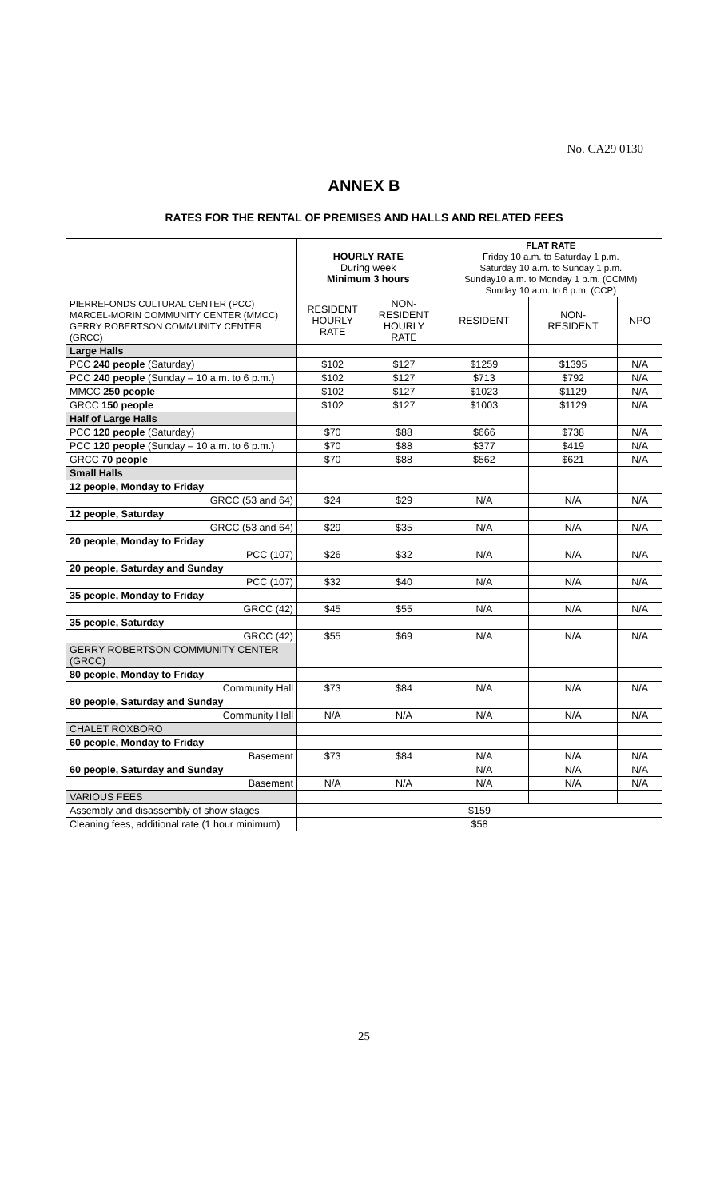No. CA29 0130
ANNEX B
RATES FOR THE RENTAL OF PREMISES AND HALLS AND RELATED FEES
| | HOURLY RATE During week Minimum 3 hours | | FLAT RATE Friday 10 a.m. to Saturday 1 p.m. Saturday 10 a.m. to Sunday 1 p.m. Sunday10 a.m. to Monday 1 p.m. (CCMM) Sunday 10 a.m. to 6 p.m. (CCP) | | |
| PIERREFONDS CULTURAL CENTER (PCC) MARCEL-MORIN COMMUNITY CENTER (MMCC) GERRY ROBERTSON COMMUNITY CENTER (GRCC) | RESIDENT HOURLY RATE | NON- RESIDENT HOURLY RATE | RESIDENT | NON- RESIDENT | NPO |
| Large Halls | | | | | |
| PCC 240 people (Saturday) | $102 | $127 | $1259 | $1395 | N/A |
| PCC 240 people (Sunday – 10 a.m. to 6 p.m.) | $102 | $127 | $713 | $792 | N/A |
| MMCC 250 people | $102 | $127 | $1023 | $1129 | N/A |
| GRCC 150 people | $102 | $127 | $1003 | $1129 | N/A |
| Half of Large Halls | | | | | |
| PCC 120 people (Saturday) | $70 | $88 | $666 | $738 | N/A |
| PCC 120 people (Sunday – 10 a.m. to 6 p.m.) | $70 | $88 | $377 | $419 | N/A |
| GRCC 70 people | $70 | $88 | $562 | $621 | N/A |
| Small Halls | | | | | |
| 12 people, Monday to Friday | | | | | |
| GRCC (53 and 64) | $24 | $29 | N/A | N/A | N/A |
| 12 people, Saturday | | | | | |
| GRCC (53 and 64) | $29 | $35 | N/A | N/A | N/A |
| 20 people, Monday to Friday | | | | | |
| PCC (107) | $26 | $32 | N/A | N/A | N/A |
| 20 people, Saturday and Sunday | | | | | |
| PCC (107) | $32 | $40 | N/A | N/A | N/A |
| 35 people, Monday to Friday | | | | | |
| GRCC (42) | $45 | $55 | N/A | N/A | N/A |
| 35 people, Saturday | | | | | |
| GRCC (42) | $55 | $69 | N/A | N/A | N/A |
| GERRY ROBERTSON COMMUNITY CENTER (GRCC) | | | | | |
| 80 people, Monday to Friday | | | | | |
| Community Hall | $73 | $84 | N/A | N/A | N/A |
| 80 people, Saturday and Sunday | | | | | |
| Community Hall | N/A | N/A | N/A | N/A | N/A |
| CHALET ROXBORO | | | | | |
| 60 people, Monday to Friday | | | | | |
| Basement | $73 | $84 | N/A | N/A | N/A |
| 60 people, Saturday and Sunday | | | N/A | N/A | N/A |
| Basement | N/A | N/A | N/A | N/A | N/A |
| VARIOUS FEES | | | | | |
| Assembly and disassembly of show stages | $159 | | | | |
| Cleaning fees, additional rate (1 hour minimum) | $58 | | | | |
25